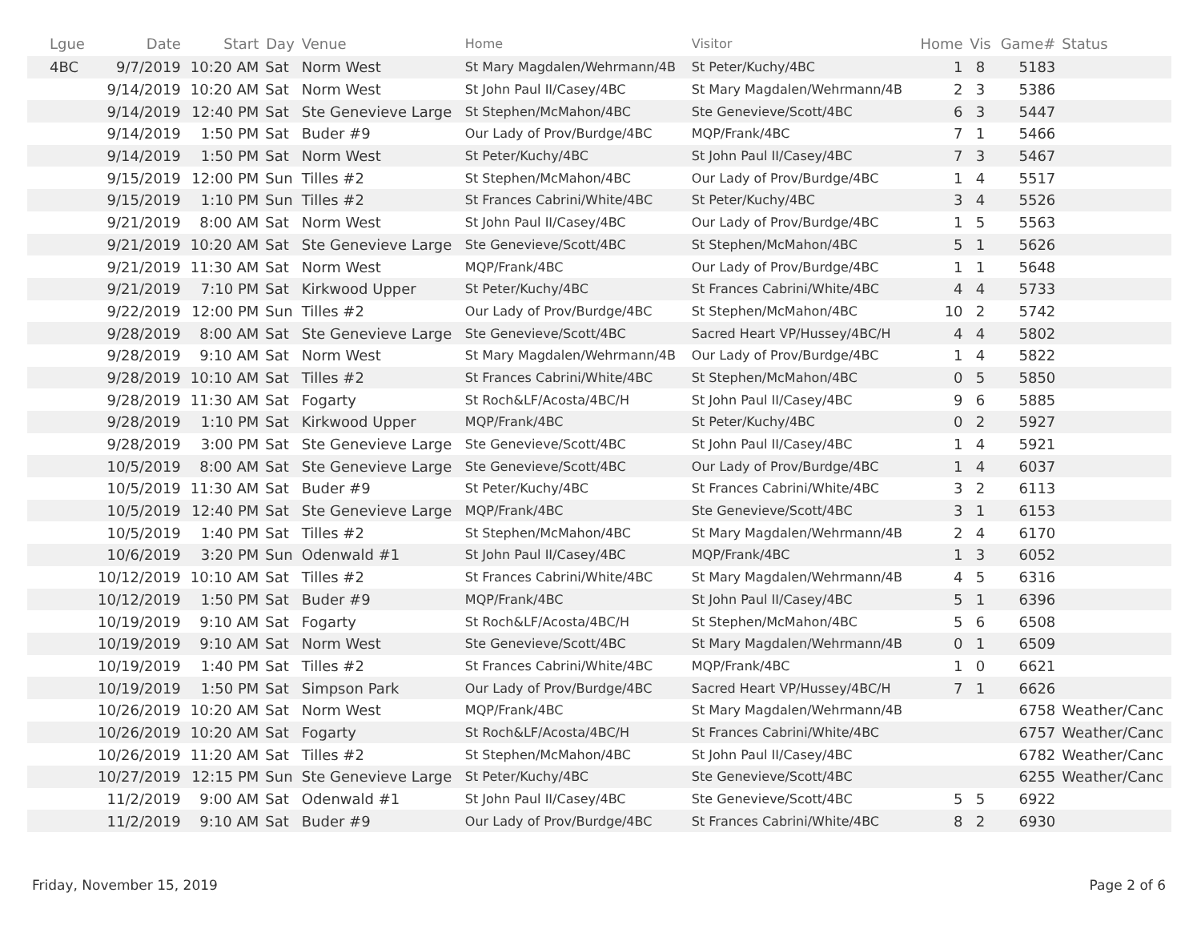| Lgue | Date | Start | Day | Venue | Home | Visitor | Home | Vis | Game# | Status |
| --- | --- | --- | --- | --- | --- | --- | --- | --- | --- | --- |
| 4BC | 9/7/2019 | 10:20 AM | Sat | Norm West | St Mary Magdalen/Wehrmann/4B | St Peter/Kuchy/4BC | 1 | 8 | 5183 | |
| | 9/14/2019 | 10:20 AM | Sat | Norm West | St John Paul II/Casey/4BC | St Mary Magdalen/Wehrmann/4B | 2 | 3 | 5386 | |
| | 9/14/2019 | 12:40 PM | Sat | Ste Genevieve Large | St Stephen/McMahon/4BC | Ste Genevieve/Scott/4BC | 6 | 3 | 5447 | |
| | 9/14/2019 | 1:50 PM | Sat | Buder #9 | Our Lady of Prov/Burdge/4BC | MQP/Frank/4BC | 7 | 1 | 5466 | |
| | 9/14/2019 | 1:50 PM | Sat | Norm West | St Peter/Kuchy/4BC | St John Paul II/Casey/4BC | 7 | 3 | 5467 | |
| | 9/15/2019 | 12:00 PM | Sun | Tilles #2 | St Stephen/McMahon/4BC | Our Lady of Prov/Burdge/4BC | 1 | 4 | 5517 | |
| | 9/15/2019 | 1:10 PM | Sun | Tilles #2 | St Frances Cabrini/White/4BC | St Peter/Kuchy/4BC | 3 | 4 | 5526 | |
| | 9/21/2019 | 8:00 AM | Sat | Norm West | St John Paul II/Casey/4BC | Our Lady of Prov/Burdge/4BC | 1 | 5 | 5563 | |
| | 9/21/2019 | 10:20 AM | Sat | Ste Genevieve Large | Ste Genevieve/Scott/4BC | St Stephen/McMahon/4BC | 5 | 1 | 5626 | |
| | 9/21/2019 | 11:30 AM | Sat | Norm West | MQP/Frank/4BC | Our Lady of Prov/Burdge/4BC | 1 | 1 | 5648 | |
| | 9/21/2019 | 7:10 PM | Sat | Kirkwood Upper | St Peter/Kuchy/4BC | St Frances Cabrini/White/4BC | 4 | 4 | 5733 | |
| | 9/22/2019 | 12:00 PM | Sun | Tilles #2 | Our Lady of Prov/Burdge/4BC | St Stephen/McMahon/4BC | 10 | 2 | 5742 | |
| | 9/28/2019 | 8:00 AM | Sat | Ste Genevieve Large | Ste Genevieve/Scott/4BC | Sacred Heart VP/Hussey/4BC/H | 4 | 4 | 5802 | |
| | 9/28/2019 | 9:10 AM | Sat | Norm West | St Mary Magdalen/Wehrmann/4B | Our Lady of Prov/Burdge/4BC | 1 | 4 | 5822 | |
| | 9/28/2019 | 10:10 AM | Sat | Tilles #2 | St Frances Cabrini/White/4BC | St Stephen/McMahon/4BC | 0 | 5 | 5850 | |
| | 9/28/2019 | 11:30 AM | Sat | Fogarty | St Roch&LF/Acosta/4BC/H | St John Paul II/Casey/4BC | 9 | 6 | 5885 | |
| | 9/28/2019 | 1:10 PM | Sat | Kirkwood Upper | MQP/Frank/4BC | St Peter/Kuchy/4BC | 0 | 2 | 5927 | |
| | 9/28/2019 | 3:00 PM | Sat | Ste Genevieve Large | Ste Genevieve/Scott/4BC | St John Paul II/Casey/4BC | 1 | 4 | 5921 | |
| | 10/5/2019 | 8:00 AM | Sat | Ste Genevieve Large | Ste Genevieve/Scott/4BC | Our Lady of Prov/Burdge/4BC | 1 | 4 | 6037 | |
| | 10/5/2019 | 11:30 AM | Sat | Buder #9 | St Peter/Kuchy/4BC | St Frances Cabrini/White/4BC | 3 | 2 | 6113 | |
| | 10/5/2019 | 12:40 PM | Sat | Ste Genevieve Large | MQP/Frank/4BC | Ste Genevieve/Scott/4BC | 3 | 1 | 6153 | |
| | 10/5/2019 | 1:40 PM | Sat | Tilles #2 | St Stephen/McMahon/4BC | St Mary Magdalen/Wehrmann/4B | 2 | 4 | 6170 | |
| | 10/6/2019 | 3:20 PM | Sun | Odenwald #1 | St John Paul II/Casey/4BC | MQP/Frank/4BC | 1 | 3 | 6052 | |
| | 10/12/2019 | 10:10 AM | Sat | Tilles #2 | St Frances Cabrini/White/4BC | St Mary Magdalen/Wehrmann/4B | 4 | 5 | 6316 | |
| | 10/12/2019 | 1:50 PM | Sat | Buder #9 | MQP/Frank/4BC | St John Paul II/Casey/4BC | 5 | 1 | 6396 | |
| | 10/19/2019 | 9:10 AM | Sat | Fogarty | St Roch&LF/Acosta/4BC/H | St Stephen/McMahon/4BC | 5 | 6 | 6508 | |
| | 10/19/2019 | 9:10 AM | Sat | Norm West | Ste Genevieve/Scott/4BC | St Mary Magdalen/Wehrmann/4B | 0 | 1 | 6509 | |
| | 10/19/2019 | 1:40 PM | Sat | Tilles #2 | St Frances Cabrini/White/4BC | MQP/Frank/4BC | 1 | 0 | 6621 | |
| | 10/19/2019 | 1:50 PM | Sat | Simpson Park | Our Lady of Prov/Burdge/4BC | Sacred Heart VP/Hussey/4BC/H | 7 | 1 | 6626 | |
| | 10/26/2019 | 10:20 AM | Sat | Norm West | MQP/Frank/4BC | St Mary Magdalen/Wehrmann/4B | | | 6758 | Weather/Canc |
| | 10/26/2019 | 10:20 AM | Sat | Fogarty | St Roch&LF/Acosta/4BC/H | St Frances Cabrini/White/4BC | | | 6757 | Weather/Canc |
| | 10/26/2019 | 11:20 AM | Sat | Tilles #2 | St Stephen/McMahon/4BC | St John Paul II/Casey/4BC | | | 6782 | Weather/Canc |
| | 10/27/2019 | 12:15 PM | Sun | Ste Genevieve Large | St Peter/Kuchy/4BC | Ste Genevieve/Scott/4BC | | | 6255 | Weather/Canc |
| | 11/2/2019 | 9:00 AM | Sat | Odenwald #1 | St John Paul II/Casey/4BC | Ste Genevieve/Scott/4BC | 5 | 5 | 6922 | |
| | 11/2/2019 | 9:10 AM | Sat | Buder #9 | Our Lady of Prov/Burdge/4BC | St Frances Cabrini/White/4BC | 8 | 2 | 6930 | |
Friday, November 15, 2019 Page 2 of 6